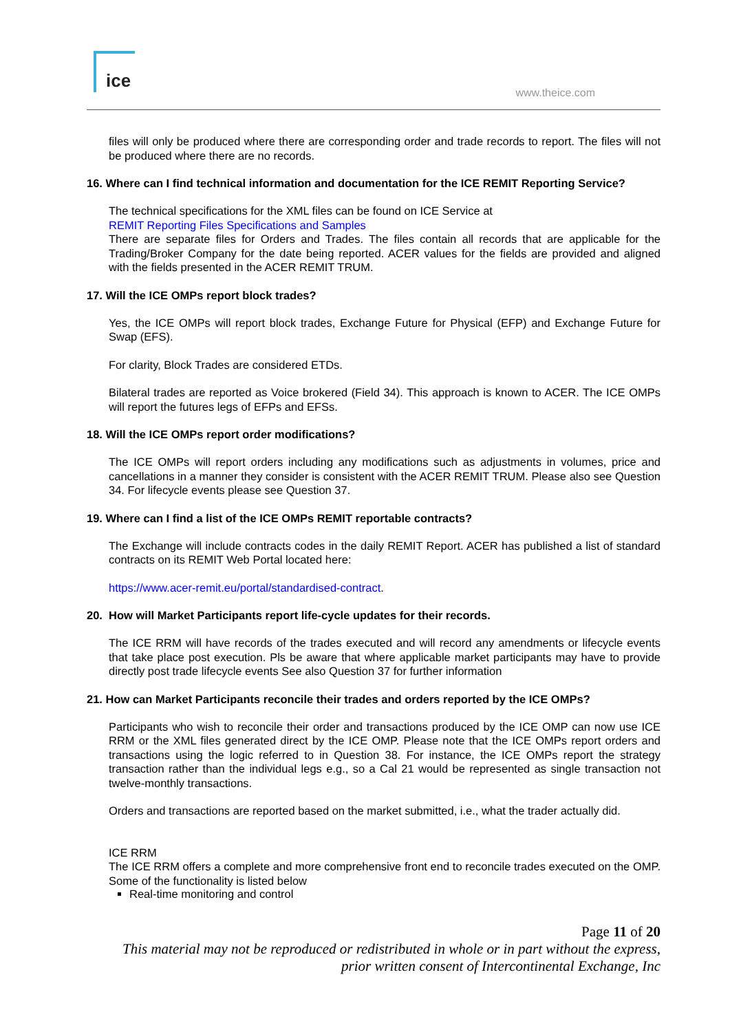ice
www.theice.com
files will only be produced where there are corresponding order and trade records to report. The files will not be produced where there are no records.
16. Where can I find technical information and documentation for the ICE REMIT Reporting Service?
The technical specifications for the XML files can be found on ICE Service at
REMIT Reporting Files Specifications and Samples
There are separate files for Orders and Trades. The files contain all records that are applicable for the Trading/Broker Company for the date being reported. ACER values for the fields are provided and aligned with the fields presented in the ACER REMIT TRUM.
17. Will the ICE OMPs report block trades?
Yes, the ICE OMPs will report block trades, Exchange Future for Physical (EFP) and Exchange Future for Swap (EFS).
For clarity, Block Trades are considered ETDs.
Bilateral trades are reported as Voice brokered (Field 34). This approach is known to ACER. The ICE OMPs will report the futures legs of EFPs and EFSs.
18. Will the ICE OMPs report order modifications?
The ICE OMPs will report orders including any modifications such as adjustments in volumes, price and cancellations in a manner they consider is consistent with the ACER REMIT TRUM. Please also see Question 34. For lifecycle events please see Question 37.
19. Where can I find a list of the ICE OMPs REMIT reportable contracts?
The Exchange will include contracts codes in the daily REMIT Report. ACER has published a list of standard contracts on its REMIT Web Portal located here:
https://www.acer-remit.eu/portal/standardised-contract.
20. How will Market Participants report life-cycle updates for their records.
The ICE RRM will have records of the trades executed and will record any amendments or lifecycle events that take place post execution. Pls be aware that where applicable market participants may have to provide directly post trade lifecycle events See also Question 37 for further information
21. How can Market Participants reconcile their trades and orders reported by the ICE OMPs?
Participants who wish to reconcile their order and transactions produced by the ICE OMP can now use ICE RRM or the XML files generated direct by the ICE OMP. Please note that the ICE OMPs report orders and transactions using the logic referred to in Question 38. For instance, the ICE OMPs report the strategy transaction rather than the individual legs e.g., so a Cal 21 would be represented as single transaction not twelve-monthly transactions.
Orders and transactions are reported based on the market submitted, i.e., what the trader actually did.
ICE RRM
The ICE RRM offers a complete and more comprehensive front end to reconcile trades executed on the OMP. Some of the functionality is listed below
Real-time monitoring and control
Page 11 of 20
This material may not be reproduced or redistributed in whole or in part without the express, prior written consent of Intercontinental Exchange, Inc